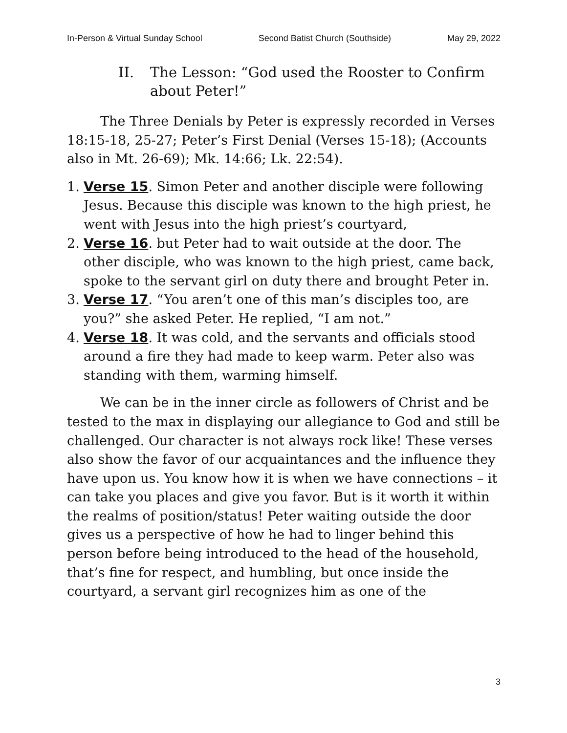In-Person & Virtual Sunday School Second Batist Church (Southside) May 29, 2022
II. The Lesson: “God used the Rooster to Confirm about Peter!”
The Three Denials by Peter is expressly recorded in Verses 18:15-18, 25-27; Peter’s First Denial (Verses 15-18); (Accounts also in Mt. 26-69); Mk. 14:66; Lk. 22:54).
1. Verse 15. Simon Peter and another disciple were following Jesus. Because this disciple was known to the high priest, he went with Jesus into the high priest’s courtyard,
2. Verse 16. but Peter had to wait outside at the door. The other disciple, who was known to the high priest, came back, spoke to the servant girl on duty there and brought Peter in.
3. Verse 17. “You aren’t one of this man’s disciples too, are you?” she asked Peter. He replied, “I am not.”
4. Verse 18. It was cold, and the servants and officials stood around a fire they had made to keep warm. Peter also was standing with them, warming himself.
We can be in the inner circle as followers of Christ and be tested to the max in displaying our allegiance to God and still be challenged. Our character is not always rock like! These verses also show the favor of our acquaintances and the influence they have upon us. You know how it is when we have connections – it can take you places and give you favor. But is it worth it within the realms of position/status! Peter waiting outside the door gives us a perspective of how he had to linger behind this person before being introduced to the head of the household, that’s fine for respect, and humbling, but once inside the courtyard, a servant girl recognizes him as one of the
3